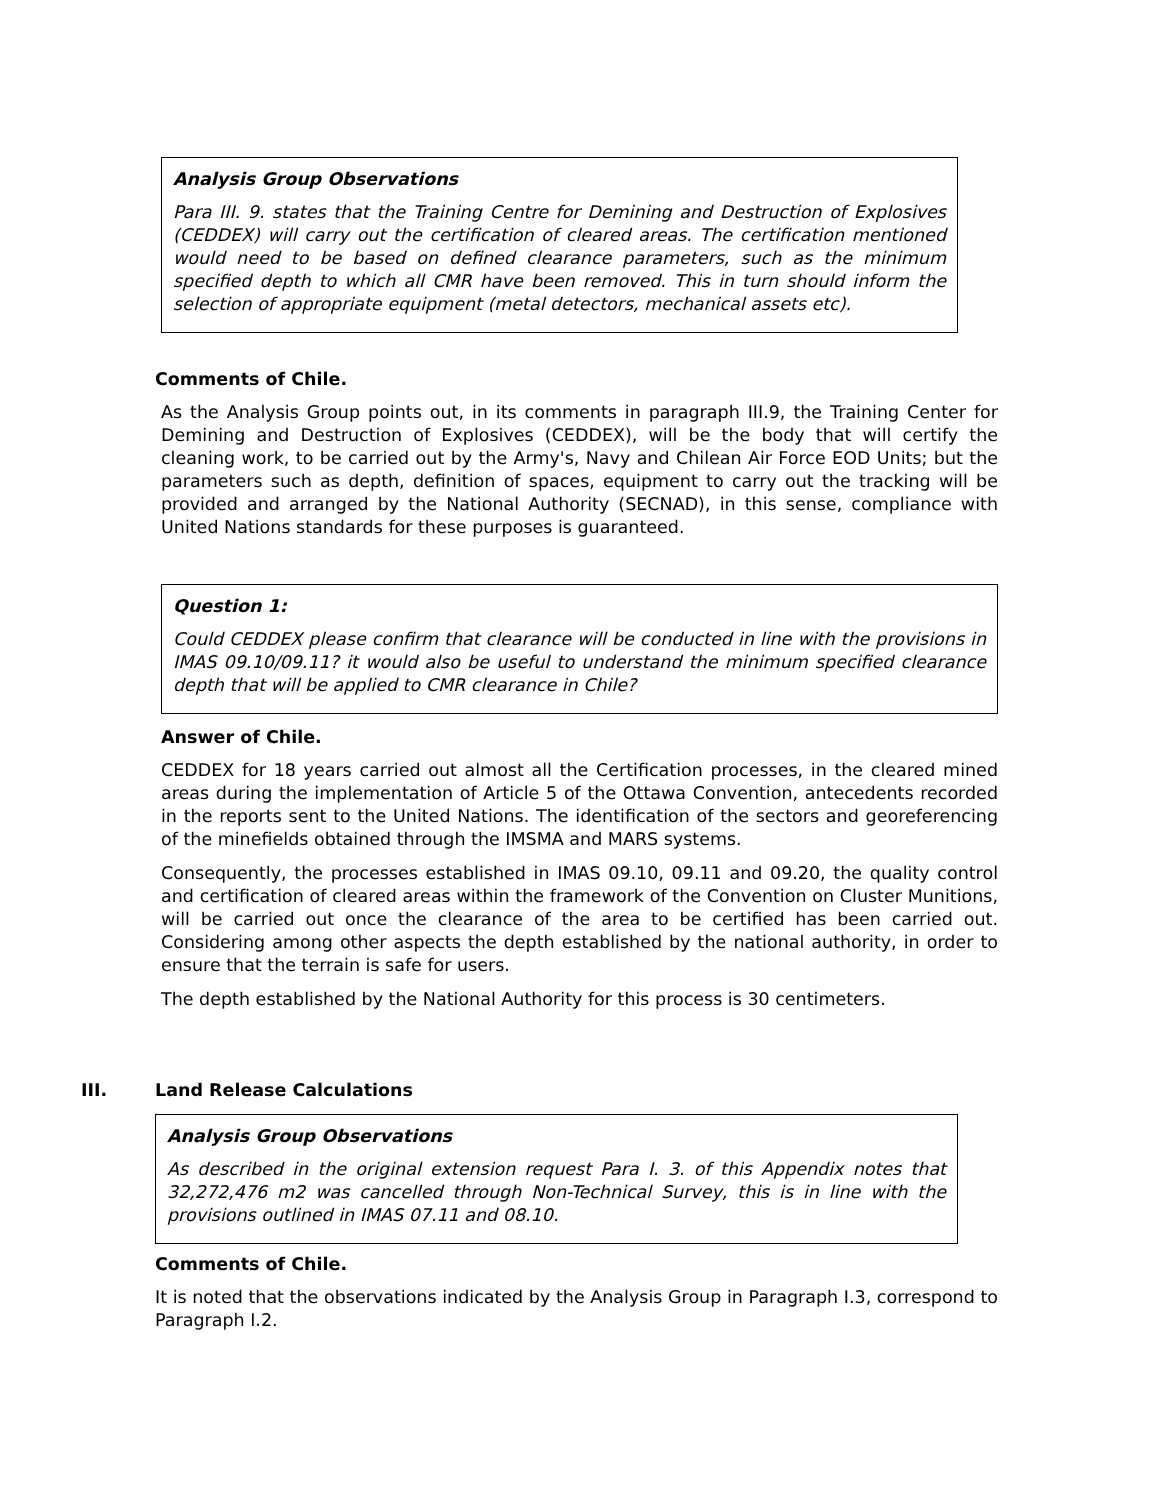Analysis Group Observations
Para III. 9. states that the Training Centre for Demining and Destruction of Explosives (CEDDEX) will carry out the certification of cleared areas. The certification mentioned would need to be based on defined clearance parameters, such as the minimum specified depth to which all CMR have been removed. This in turn should inform the selection of appropriate equipment (metal detectors, mechanical assets etc).
Comments of Chile.
As the Analysis Group points out, in its comments in paragraph III.9, the Training Center for Demining and Destruction of Explosives (CEDDEX), will be the body that will certify the cleaning work, to be carried out by the Army's, Navy and Chilean Air Force EOD Units; but the parameters such as depth, definition of spaces, equipment to carry out the tracking will be provided and arranged by the National Authority (SECNAD), in this sense, compliance with United Nations standards for these purposes is guaranteed.
Question 1:
Could CEDDEX please confirm that clearance will be conducted in line with the provisions in IMAS 09.10/09.11? it would also be useful to understand the minimum specified clearance depth that will be applied to CMR clearance in Chile?
Answer of Chile.
CEDDEX for 18 years carried out almost all the Certification processes, in the cleared mined areas during the implementation of Article 5 of the Ottawa Convention, antecedents recorded in the reports sent to the United Nations. The identification of the sectors and georeferencing of the minefields obtained through the IMSMA and MARS systems.
Consequently, the processes established in IMAS 09.10, 09.11 and 09.20, the quality control and certification of cleared areas within the framework of the Convention on Cluster Munitions, will be carried out once the clearance of the area to be certified has been carried out. Considering among other aspects the depth established by the national authority, in order to ensure that the terrain is safe for users.
The depth established by the National Authority for this process is 30 centimeters.
III. Land Release Calculations
Analysis Group Observations
As described in the original extension request Para I. 3. of this Appendix notes that 32,272,476 m2 was cancelled through Non-Technical Survey, this is in line with the provisions outlined in IMAS 07.11 and 08.10.
Comments of Chile.
It is noted that the observations indicated by the Analysis Group in Paragraph I.3, correspond to Paragraph I.2.